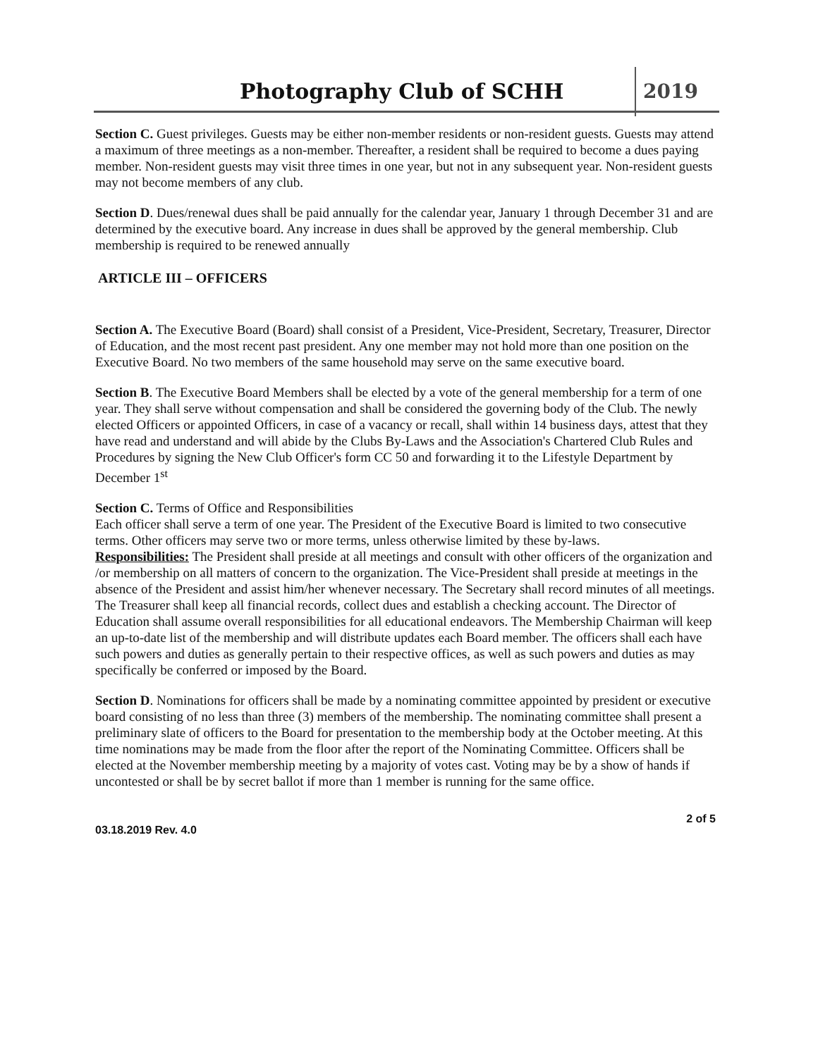Photography Club of SCHH 2019
Section C. Guest privileges. Guests may be either non-member residents or non-resident guests. Guests may attend a maximum of three meetings as a non-member. Thereafter, a resident shall be required to become a dues paying member. Non-resident guests may visit three times in one year, but not in any subsequent year. Non-resident guests may not become members of any club.
Section D. Dues/renewal dues shall be paid annually for the calendar year, January 1 through December 31 and are determined by the executive board. Any increase in dues shall be approved by the general membership. Club membership is required to be renewed annually
ARTICLE III – OFFICERS
Section A. The Executive Board (Board) shall consist of a President, Vice-President, Secretary, Treasurer, Director of Education, and the most recent past president. Any one member may not hold more than one position on the Executive Board. No two members of the same household may serve on the same executive board.
Section B. The Executive Board Members shall be elected by a vote of the general membership for a term of one year. They shall serve without compensation and shall be considered the governing body of the Club. The newly elected Officers or appointed Officers, in case of a vacancy or recall, shall within 14 business days, attest that they have read and understand and will abide by the Clubs By-Laws and the Association's Chartered Club Rules and Procedures by signing the New Club Officer's form CC 50 and forwarding it to the Lifestyle Department by December 1<sup>st</sup>
Section C. Terms of Office and Responsibilities
Each officer shall serve a term of one year. The President of the Executive Board is limited to two consecutive terms. Other officers may serve two or more terms, unless otherwise limited by these by-laws.
Responsibilities: The President shall preside at all meetings and consult with other officers of the organization and /or membership on all matters of concern to the organization. The Vice-President shall preside at meetings in the absence of the President and assist him/her whenever necessary. The Secretary shall record minutes of all meetings. The Treasurer shall keep all financial records, collect dues and establish a checking account. The Director of Education shall assume overall responsibilities for all educational endeavors. The Membership Chairman will keep an up-to-date list of the membership and will distribute updates each Board member. The officers shall each have such powers and duties as generally pertain to their respective offices, as well as such powers and duties as may specifically be conferred or imposed by the Board.
Section D. Nominations for officers shall be made by a nominating committee appointed by president or executive board consisting of no less than three (3) members of the membership. The nominating committee shall present a preliminary slate of officers to the Board for presentation to the membership body at the October meeting. At this time nominations may be made from the floor after the report of the Nominating Committee. Officers shall be elected at the November membership meeting by a majority of votes cast. Voting may be by a show of hands if uncontested or shall be by secret ballot if more than 1 member is running for the same office.
03.18.2019 Rev. 4.0 2 of 5